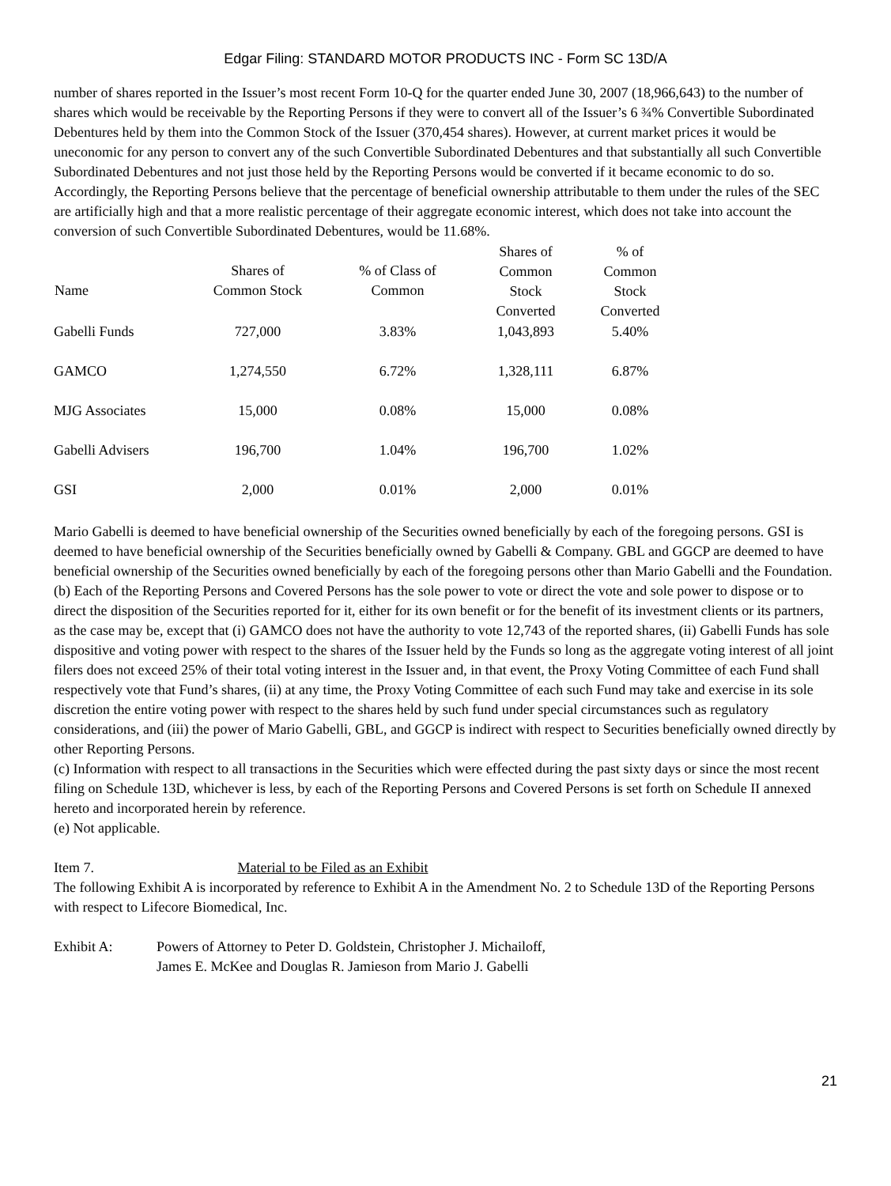Edgar Filing: STANDARD MOTOR PRODUCTS INC - Form SC 13D/A
number of shares reported in the Issuer’s most recent Form 10-Q for the quarter ended June 30, 2007 (18,966,643) to the number of shares which would be receivable by the Reporting Persons if they were to convert all of the Issuer’s 6 ¾% Convertible Subordinated Debentures held by them into the Common Stock of the Issuer (370,454 shares). However, at current market prices it would be uneconomic for any person to convert any of the such Convertible Subordinated Debentures and that substantially all such Convertible Subordinated Debentures and not just those held by the Reporting Persons would be converted if it became economic to do so. Accordingly, the Reporting Persons believe that the percentage of beneficial ownership attributable to them under the rules of the SEC are artificially high and that a more realistic percentage of their aggregate economic interest, which does not take into account the conversion of such Convertible Subordinated Debentures, would be 11.68%.
| Name | Shares of Common Stock | % of Class of Common | Shares of Common Stock Converted | % of Common Stock Converted |
| --- | --- | --- | --- | --- |
| Gabelli Funds | 727,000 | 3.83% | 1,043,893 | 5.40% |
| GAMCO | 1,274,550 | 6.72% | 1,328,111 | 6.87% |
| MJG Associates | 15,000 | 0.08% | 15,000 | 0.08% |
| Gabelli Advisers | 196,700 | 1.04% | 196,700 | 1.02% |
| GSI | 2,000 | 0.01% | 2,000 | 0.01% |
Mario Gabelli is deemed to have beneficial ownership of the Securities owned beneficially by each of the foregoing persons. GSI is deemed to have beneficial ownership of the Securities beneficially owned by Gabelli & Company. GBL and GGCP are deemed to have beneficial ownership of the Securities owned beneficially by each of the foregoing persons other than Mario Gabelli and the Foundation.
(b) Each of the Reporting Persons and Covered Persons has the sole power to vote or direct the vote and sole power to dispose or to direct the disposition of the Securities reported for it, either for its own benefit or for the benefit of its investment clients or its partners, as the case may be, except that (i) GAMCO does not have the authority to vote 12,743 of the reported shares, (ii) Gabelli Funds has sole dispositive and voting power with respect to the shares of the Issuer held by the Funds so long as the aggregate voting interest of all joint filers does not exceed 25% of their total voting interest in the Issuer and, in that event, the Proxy Voting Committee of each Fund shall respectively vote that Fund’s shares, (ii) at any time, the Proxy Voting Committee of each such Fund may take and exercise in its sole discretion the entire voting power with respect to the shares held by such fund under special circumstances such as regulatory considerations, and (iii) the power of Mario Gabelli, GBL, and GGCP is indirect with respect to Securities beneficially owned directly by other Reporting Persons.
(c) Information with respect to all transactions in the Securities which were effected during the past sixty days or since the most recent filing on Schedule 13D, whichever is less, by each of the Reporting Persons and Covered Persons is set forth on Schedule II annexed hereto and incorporated herein by reference.
(e) Not applicable.
Item 7. Material to be Filed as an Exhibit
The following Exhibit A is incorporated by reference to Exhibit A in the Amendment No. 2 to Schedule 13D of the Reporting Persons with respect to Lifecore Biomedical, Inc.
Exhibit A: Powers of Attorney to Peter D. Goldstein, Christopher J. Michailoff,
James E. McKee and Douglas R. Jamieson from Mario J. Gabelli
21